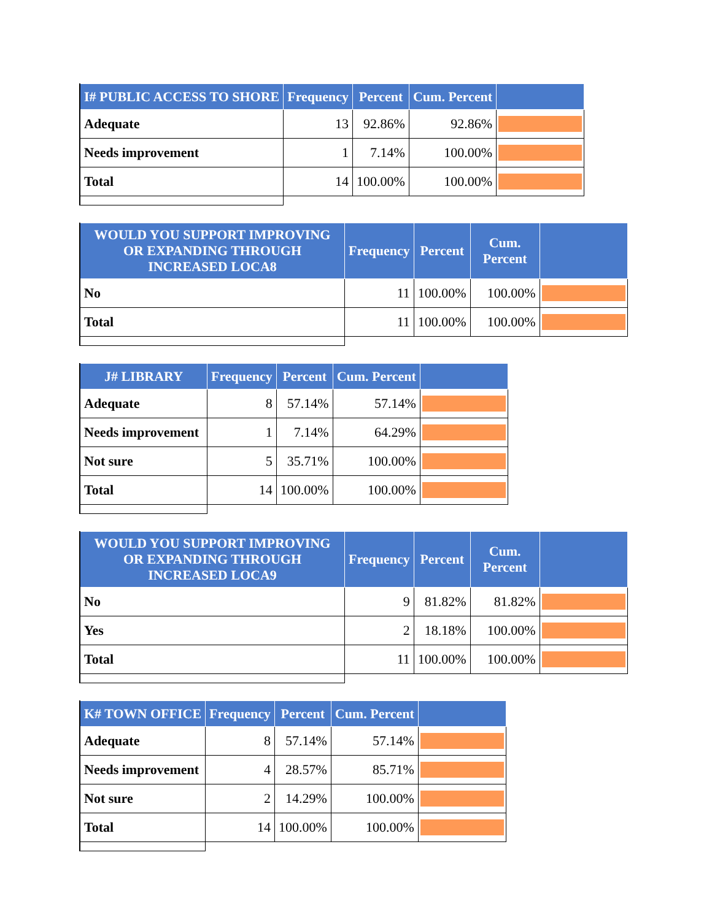| I# PUBLIC ACCESS TO SHORE | Frequency | Percent | Cum. Percent | |
| --- | --- | --- | --- | --- |
| Adequate | 13 | 92.86% | 92.86% | |
| Needs improvement | 1 | 7.14% | 100.00% | |
| Total | 14 | 100.00% | 100.00% | |
| WOULD YOU SUPPORT IMPROVING OR EXPANDING THROUGH INCREASED LOCA8 | Frequency | Percent | Cum. Percent | |
| --- | --- | --- | --- | --- |
| No | 11 | 100.00% | 100.00% | |
| Total | 11 | 100.00% | 100.00% | |
| J# LIBRARY | Frequency | Percent | Cum. Percent | |
| --- | --- | --- | --- | --- |
| Adequate | 8 | 57.14% | 57.14% | |
| Needs improvement | 1 | 7.14% | 64.29% | |
| Not sure | 5 | 35.71% | 100.00% | |
| Total | 14 | 100.00% | 100.00% | |
| WOULD YOU SUPPORT IMPROVING OR EXPANDING THROUGH INCREASED LOCA9 | Frequency | Percent | Cum. Percent | |
| --- | --- | --- | --- | --- |
| No | 9 | 81.82% | 81.82% | |
| Yes | 2 | 18.18% | 100.00% | |
| Total | 11 | 100.00% | 100.00% | |
| K# TOWN OFFICE | Frequency | Percent | Cum. Percent | |
| --- | --- | --- | --- | --- |
| Adequate | 8 | 57.14% | 57.14% | |
| Needs improvement | 4 | 28.57% | 85.71% | |
| Not sure | 2 | 14.29% | 100.00% | |
| Total | 14 | 100.00% | 100.00% | |